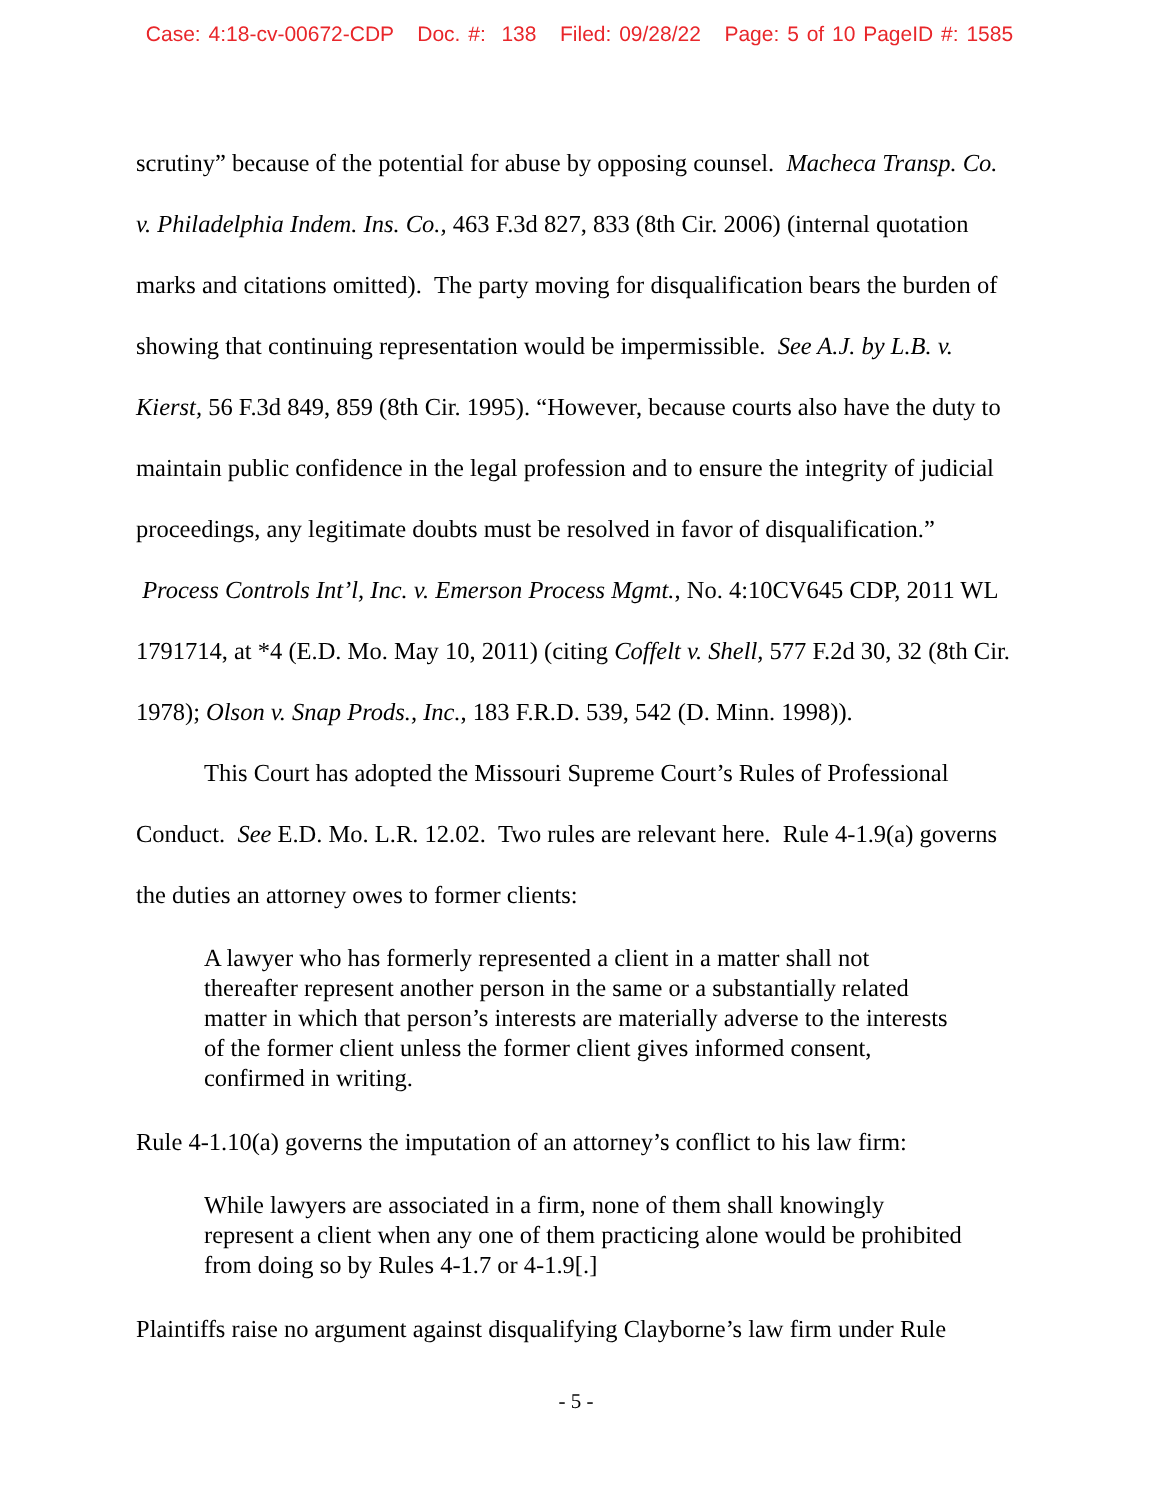Case: 4:18-cv-00672-CDP Doc. #: 138 Filed: 09/28/22 Page: 5 of 10 PageID #: 1585
scrutiny” because of the potential for abuse by opposing counsel. Macheca Transp. Co. v. Philadelphia Indem. Ins. Co., 463 F.3d 827, 833 (8th Cir. 2006) (internal quotation marks and citations omitted). The party moving for disqualification bears the burden of showing that continuing representation would be impermissible. See A.J. by L.B. v. Kierst, 56 F.3d 849, 859 (8th Cir. 1995). “However, because courts also have the duty to maintain public confidence in the legal profession and to ensure the integrity of judicial proceedings, any legitimate doubts must be resolved in favor of disqualification.” Process Controls Int’l, Inc. v. Emerson Process Mgmt., No. 4:10CV645 CDP, 2011 WL 1791714, at *4 (E.D. Mo. May 10, 2011) (citing Coffelt v. Shell, 577 F.2d 30, 32 (8th Cir. 1978); Olson v. Snap Prods., Inc., 183 F.R.D. 539, 542 (D. Minn. 1998)).
This Court has adopted the Missouri Supreme Court’s Rules of Professional Conduct. See E.D. Mo. L.R. 12.02. Two rules are relevant here. Rule 4-1.9(a) governs the duties an attorney owes to former clients:
A lawyer who has formerly represented a client in a matter shall not thereafter represent another person in the same or a substantially related matter in which that person’s interests are materially adverse to the interests of the former client unless the former client gives informed consent, confirmed in writing.
Rule 4-1.10(a) governs the imputation of an attorney’s conflict to his law firm:
While lawyers are associated in a firm, none of them shall knowingly represent a client when any one of them practicing alone would be prohibited from doing so by Rules 4-1.7 or 4-1.9[.]
Plaintiffs raise no argument against disqualifying Clayborne’s law firm under Rule
- 5 -